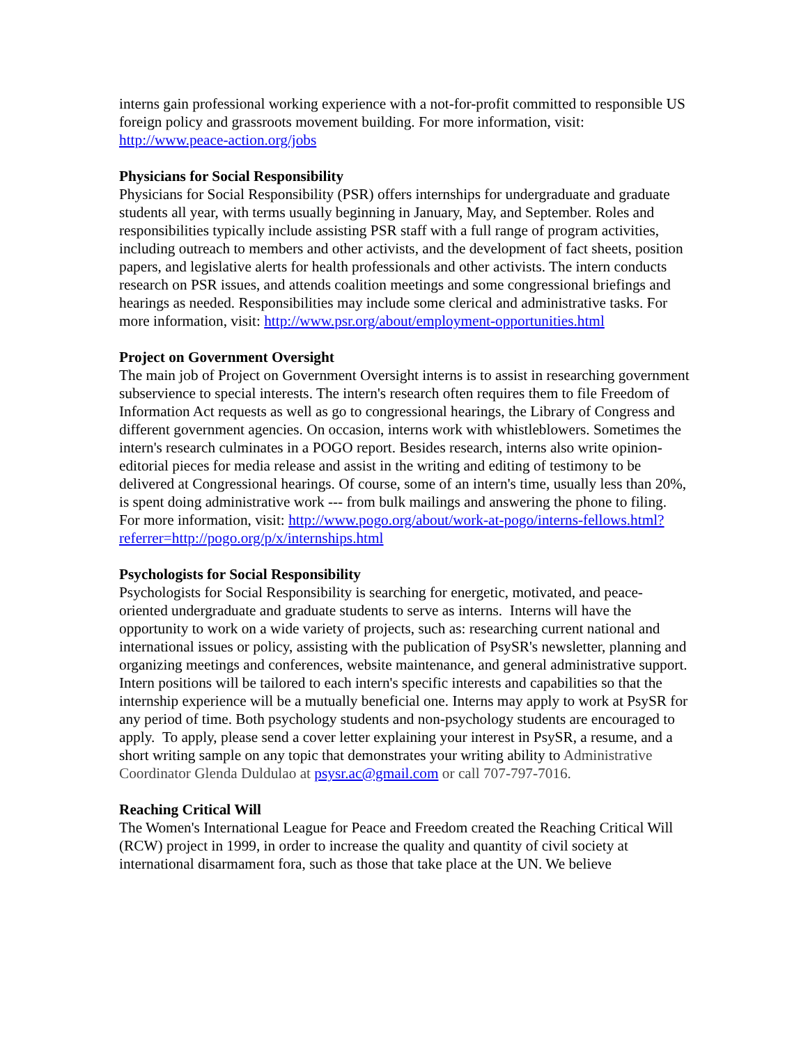interns gain professional working experience with a not-for-profit committed to responsible US foreign policy and grassroots movement building. For more information, visit: http://www.peace-action.org/jobs
Physicians for Social Responsibility
Physicians for Social Responsibility (PSR) offers internships for undergraduate and graduate students all year, with terms usually beginning in January, May, and September. Roles and responsibilities typically include assisting PSR staff with a full range of program activities, including outreach to members and other activists, and the development of fact sheets, position papers, and legislative alerts for health professionals and other activists. The intern conducts research on PSR issues, and attends coalition meetings and some congressional briefings and hearings as needed. Responsibilities may include some clerical and administrative tasks. For more information, visit: http://www.psr.org/about/employment-opportunities.html
Project on Government Oversight
The main job of Project on Government Oversight interns is to assist in researching government subservience to special interests. The intern's research often requires them to file Freedom of Information Act requests as well as go to congressional hearings, the Library of Congress and different government agencies. On occasion, interns work with whistleblowers. Sometimes the intern's research culminates in a POGO report. Besides research, interns also write opinion-editorial pieces for media release and assist in the writing and editing of testimony to be delivered at Congressional hearings. Of course, some of an intern's time, usually less than 20%, is spent doing administrative work --- from bulk mailings and answering the phone to filing. For more information, visit: http://www.pogo.org/about/work-at-pogo/interns-fellows.html?referrer=http://pogo.org/p/x/internships.html
Psychologists for Social Responsibility
Psychologists for Social Responsibility is searching for energetic, motivated, and peace-oriented undergraduate and graduate students to serve as interns. Interns will have the opportunity to work on a wide variety of projects, such as: researching current national and international issues or policy, assisting with the publication of PsySR's newsletter, planning and organizing meetings and conferences, website maintenance, and general administrative support. Intern positions will be tailored to each intern's specific interests and capabilities so that the internship experience will be a mutually beneficial one. Interns may apply to work at PsySR for any period of time. Both psychology students and non-psychology students are encouraged to apply. To apply, please send a cover letter explaining your interest in PsySR, a resume, and a short writing sample on any topic that demonstrates your writing ability to Administrative Coordinator Glenda Duldulao at psysr.ac@gmail.com or call 707-797-7016.
Reaching Critical Will
The Women's International League for Peace and Freedom created the Reaching Critical Will (RCW) project in 1999, in order to increase the quality and quantity of civil society at international disarmament fora, such as those that take place at the UN. We believe